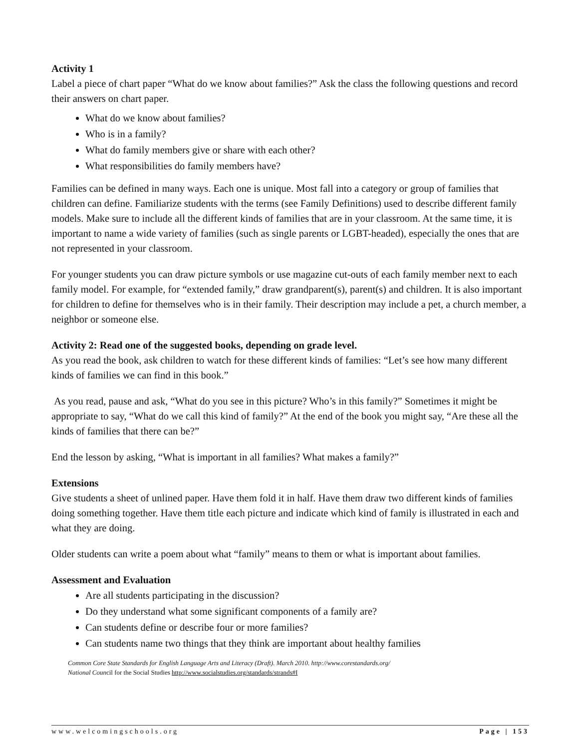Activity 1
Label a piece of chart paper “What do we know about families?” Ask the class the following questions and record their answers on chart paper.
What do we know about families?
Who is in a family?
What do family members give or share with each other?
What responsibilities do family members have?
Families can be defined in many ways. Each one is unique. Most fall into a category or group of families that children can define. Familiarize students with the terms (see Family Definitions) used to describe different family models. Make sure to include all the different kinds of families that are in your classroom. At the same time, it is important to name a wide variety of families (such as single parents or LGBT-headed), especially the ones that are not represented in your classroom.
For younger students you can draw picture symbols or use magazine cut-outs of each family member next to each family model. For example, for “extended family,” draw grandparent(s), parent(s) and children. It is also important for children to define for themselves who is in their family. Their description may include a pet, a church member, a neighbor or someone else.
Activity 2: Read one of the suggested books, depending on grade level.
As you read the book, ask children to watch for these different kinds of families: “Let’s see how many different kinds of families we can find in this book.”
As you read, pause and ask, “What do you see in this picture? Who’s in this family?” Sometimes it might be appropriate to say, “What do we call this kind of family?” At the end of the book you might say, “Are these all the kinds of families that there can be?”
End the lesson by asking, “What is important in all families? What makes a family?”
Extensions
Give students a sheet of unlined paper. Have them fold it in half. Have them draw two different kinds of families doing something together. Have them title each picture and indicate which kind of family is illustrated in each and what they are doing.
Older students can write a poem about what “family” means to them or what is important about families.
Assessment and Evaluation
Are all students participating in the discussion?
Do they understand what some significant components of a family are?
Can students define or describe four or more families?
Can students name two things that they think are important about healthy families
Common Core State Standards for English Language Arts and Literacy (Draft). March 2010. http://www.corestandards.org/
National Council for the Social Studies http://www.socialstudies.org/standards/strands#I
www.welcomingschools.org Page | 153